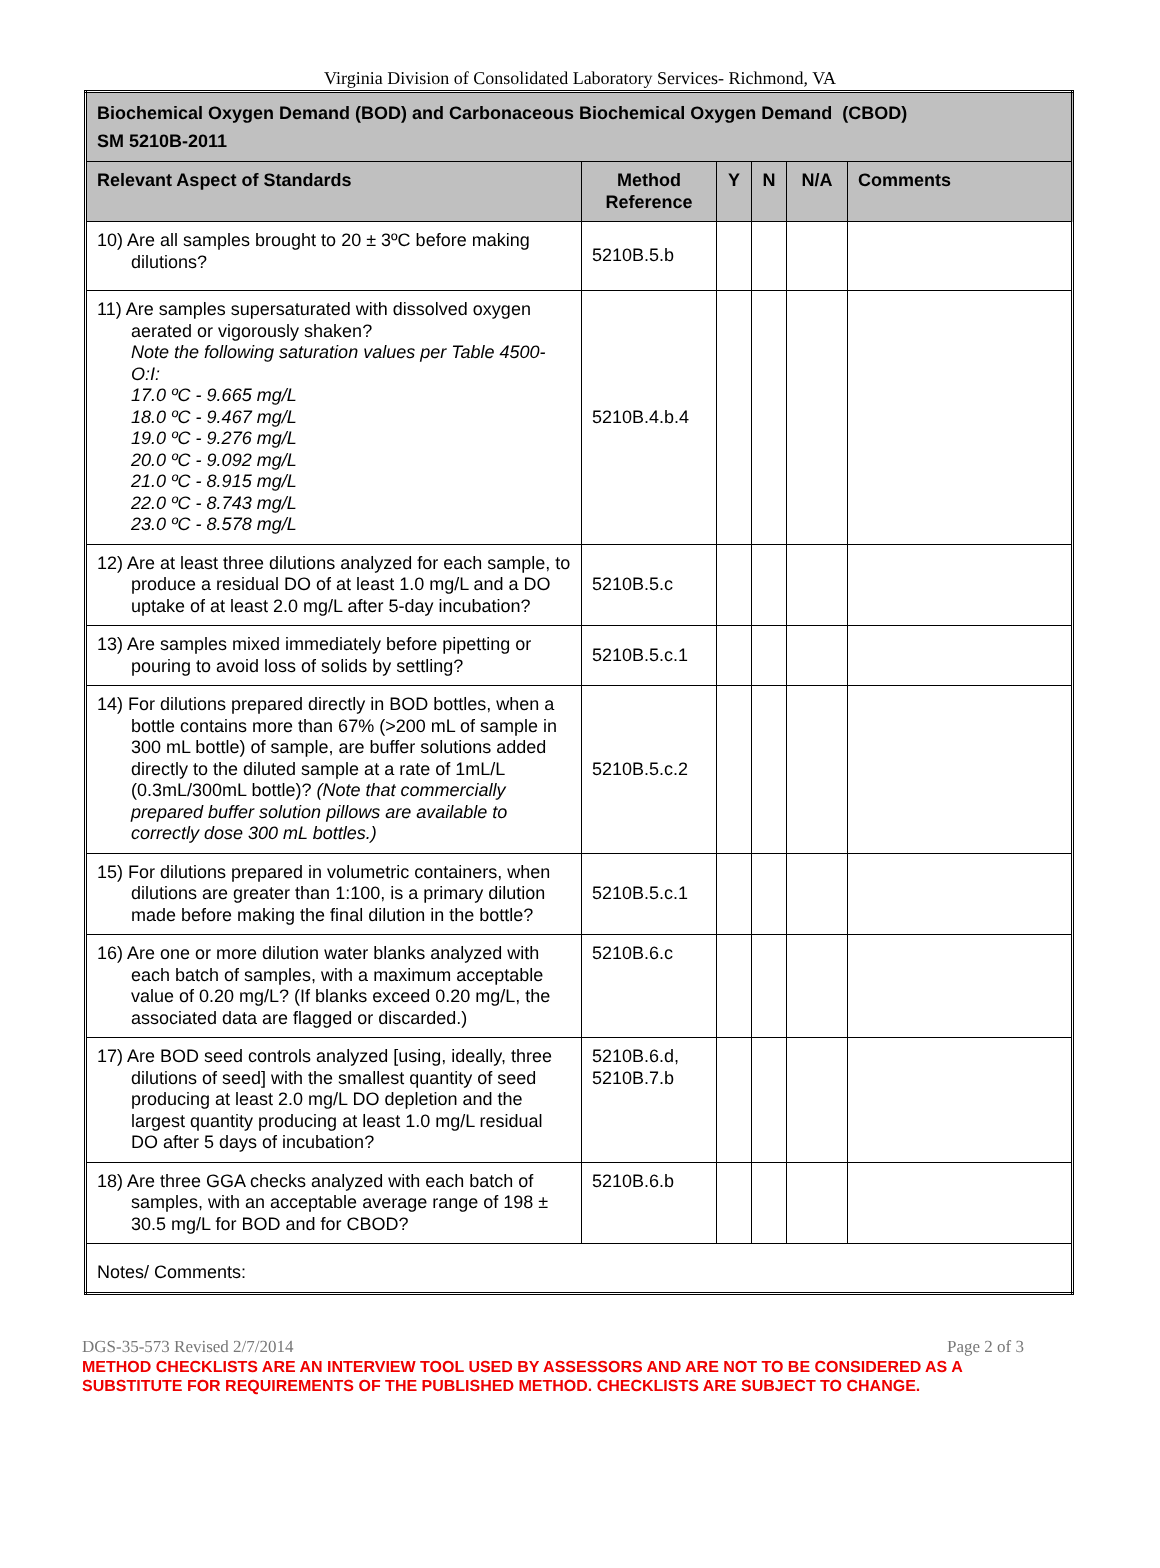Virginia Division of Consolidated Laboratory Services- Richmond, VA
| Biochemical Oxygen Demand (BOD) and Carbonaceous Biochemical Oxygen Demand (CBOD) SM 5210B-2011 | | | | | |
| Relevant Aspect of Standards | Method Reference | Y | N | N/A | Comments |
| 10) Are all samples brought to 20 ± 3ºC before making dilutions? | 5210B.5.b | | | | |
| 11) Are samples supersaturated with dissolved oxygen aerated or vigorously shaken? Note the following saturation values per Table 4500-O:I: 17.0 ºC - 9.665 mg/L 18.0 ºC - 9.467 mg/L 19.0 ºC - 9.276 mg/L 20.0 ºC - 9.092 mg/L 21.0 ºC - 8.915 mg/L 22.0 ºC - 8.743 mg/L 23.0 ºC - 8.578 mg/L | 5210B.4.b.4 | | | | |
| 12) Are at least three dilutions analyzed for each sample, to produce a residual DO of at least 1.0 mg/L and a DO uptake of at least 2.0 mg/L after 5-day incubation? | 5210B.5.c | | | | |
| 13) Are samples mixed immediately before pipetting or pouring to avoid loss of solids by settling? | 5210B.5.c.1 | | | | |
| 14) For dilutions prepared directly in BOD bottles, when a bottle contains more than 67% (>200 mL of sample in 300 mL bottle) of sample, are buffer solutions added directly to the diluted sample at a rate of 1mL/L (0.3mL/300mL bottle)? (Note that commercially prepared buffer solution pillows are available to correctly dose 300 mL bottles.) | 5210B.5.c.2 | | | | |
| 15) For dilutions prepared in volumetric containers, when dilutions are greater than 1:100, is a primary dilution made before making the final dilution in the bottle? | 5210B.5.c.1 | | | | |
| 16) Are one or more dilution water blanks analyzed with each batch of samples, with a maximum acceptable value of 0.20 mg/L? (If blanks exceed 0.20 mg/L, the associated data are flagged or discarded.) | 5210B.6.c | | | | |
| 17) Are BOD seed controls analyzed [using, ideally, three dilutions of seed] with the smallest quantity of seed producing at least 2.0 mg/L DO depletion and the largest quantity producing at least 1.0 mg/L residual DO after 5 days of incubation? | 5210B.6.d, 5210B.7.b | | | | |
| 18) Are three GGA checks analyzed with each batch of samples, with an acceptable average range of 198 ± 30.5 mg/L for BOD and for CBOD? | 5210B.6.b | | | | |
| Notes/ Comments: | | | | | |
DGS-35-573 Revised 2/7/2014 Page 2 of 3
METHOD CHECKLISTS ARE AN INTERVIEW TOOL USED BY ASSESSORS AND ARE NOT TO BE CONSIDERED AS A SUBSTITUTE FOR REQUIREMENTS OF THE PUBLISHED METHOD. CHECKLISTS ARE SUBJECT TO CHANGE.